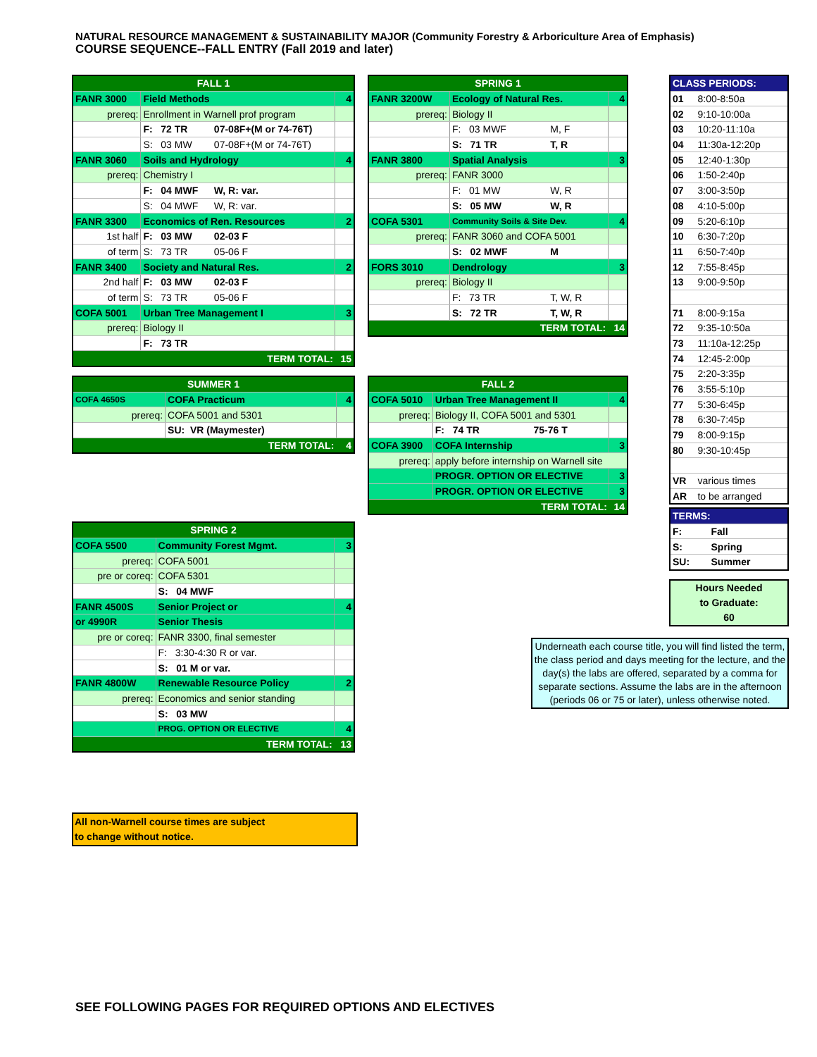NATURAL RESOURCE MANAGEMENT & SUSTAINABILITY MAJOR (Community Forestry & Arboriculture Area of Emphasis)
COURSE SEQUENCE--FALL ENTRY (Fall 2019 and later)
| FALL 1 | | | |
| FANR 3000 | Field Methods | | 4 |
| prereq: | Enrollment in Warnell prof program | | |
| | F: 72 TR | 07-08F+(M or 74-76T) | |
| | S: 03 MW | 07-08F+(M or 74-76T) | |
| FANR 3060 | Soils and Hydrology | | 4 |
| prereq: | Chemistry I | | |
| | F: 04 MWF | W, R: var. | |
| | S: 04 MWF | W, R: var. | |
| FANR 3300 | Economics of Ren. Resources | | 2 |
| 1st half | F: 03 MW | 02-03 F | |
| of term | S: 73 TR | 05-06 F | |
| FANR 3400 | Society and Natural Res. | | 2 |
| 2nd half | F: 03 MW | 02-03 F | |
| of term | S: 73 TR | 05-06 F | |
| COFA 5001 | Urban Tree Management I | | 3 |
| prereq: | Biology II | | |
| | F: 73 TR | | |
| TERM TOTAL: | | | 15 |
| SPRING 1 | | | |
| FANR 3200W | Ecology of Natural Res. | | 4 |
| prereq: | Biology II | | |
| | F: 03 MWF | M, F | |
| | S: 71 TR | T, R | |
| FANR 3800 | Spatial Analysis | | 3 |
| prereq: | FANR 3000 | | |
| | F: 01 MW | W, R | |
| | S: 05 MW | W, R | |
| COFA 5301 | Community Soils & Site Dev. | | 4 |
| prereq: | FANR 3060 and COFA 5001 | | |
| | S: 02 MWF | M | |
| FORS 3010 | Dendrology | | 3 |
| prereq: | Biology II | | |
| | F: 73 TR | T, W, R | |
| | S: 72 TR | T, W, R | |
| TERM TOTAL: | | | 14 |
| CLASS PERIODS: | |
| 01 | 8:00-8:50a |
| 02 | 9:10-10:00a |
| 03 | 10:20-11:10a |
| 04 | 11:30a-12:20p |
| 05 | 12:40-1:30p |
| 06 | 1:50-2:40p |
| 07 | 3:00-3:50p |
| 08 | 4:10-5:00p |
| 09 | 5:20-6:10p |
| 10 | 6:30-7:20p |
| 11 | 6:50-7:40p |
| 12 | 7:55-8:45p |
| 13 | 9:00-9:50p |
| 71 | 8:00-9:15a |
| 72 | 9:35-10:50a |
| 73 | 11:10a-12:25p |
| 74 | 12:45-2:00p |
| 75 | 2:20-3:35p |
| 76 | 3:55-5:10p |
| 77 | 5:30-6:45p |
| 78 | 6:30-7:45p |
| 79 | 8:00-9:15p |
| 80 | 9:30-10:45p |
| VR | various times |
| AR | to be arranged |
| SUMMER 1 | | |
| COFA 4650S | COFA Practicum | 4 |
| prereq: | COFA 5001 and 5301 | |
| | SU: VR (Maymester) | |
| TERM TOTAL: | | 4 |
| FALL 2 | | | |
| COFA 5010 | Urban Tree Management II | | 4 |
| prereq: | Biology II, COFA 5001 and 5301 | | |
| | F: 74 TR | 75-76 T | |
| COFA 3900 | COFA Internship | | 3 |
| prereq: | apply before internship on Warnell site | | |
| | PROGR. OPTION OR ELECTIVE | | 3 |
| | PROGR. OPTION OR ELECTIVE | | 3 |
| TERM TOTAL: | | | 14 |
| TERMS: | |
| F: | Fall |
| S: | Spring |
| SU: | Summer |
Hours Needed
to Graduate:
60
Underneath each course title, you will find listed the term, the class period and days meeting for the lecture, and the day(s) the labs are offered, separated by a comma for separate sections. Assume the labs are in the afternoon (periods 06 or 75 or later), unless otherwise noted.
| SPRING 2 | | |
| COFA 5500 | Community Forest Mgmt. | 3 |
| prereq: | COFA 5001 | |
| pre or coreq: | COFA 5301 | |
| | S: 04 MWF | |
| FANR 4500S | Senior Project or | 4 |
| or 4990R | Senior Thesis | |
| pre or coreq: | FANR 3300, final semester | |
| | F: 3:30-4:30 R or var. | |
| | S: 01 M or var. | |
| FANR 4800W | Renewable Resource Policy | 2 |
| prereq: | Economics and senior standing | |
| | S: 03 MW | |
| | PROG. OPTION OR ELECTIVE | 4 |
| TERM TOTAL: | | 13 |
All non-Warnell course times are subject
to change without notice.
SEE FOLLOWING PAGES FOR REQUIRED OPTIONS AND ELECTIVES